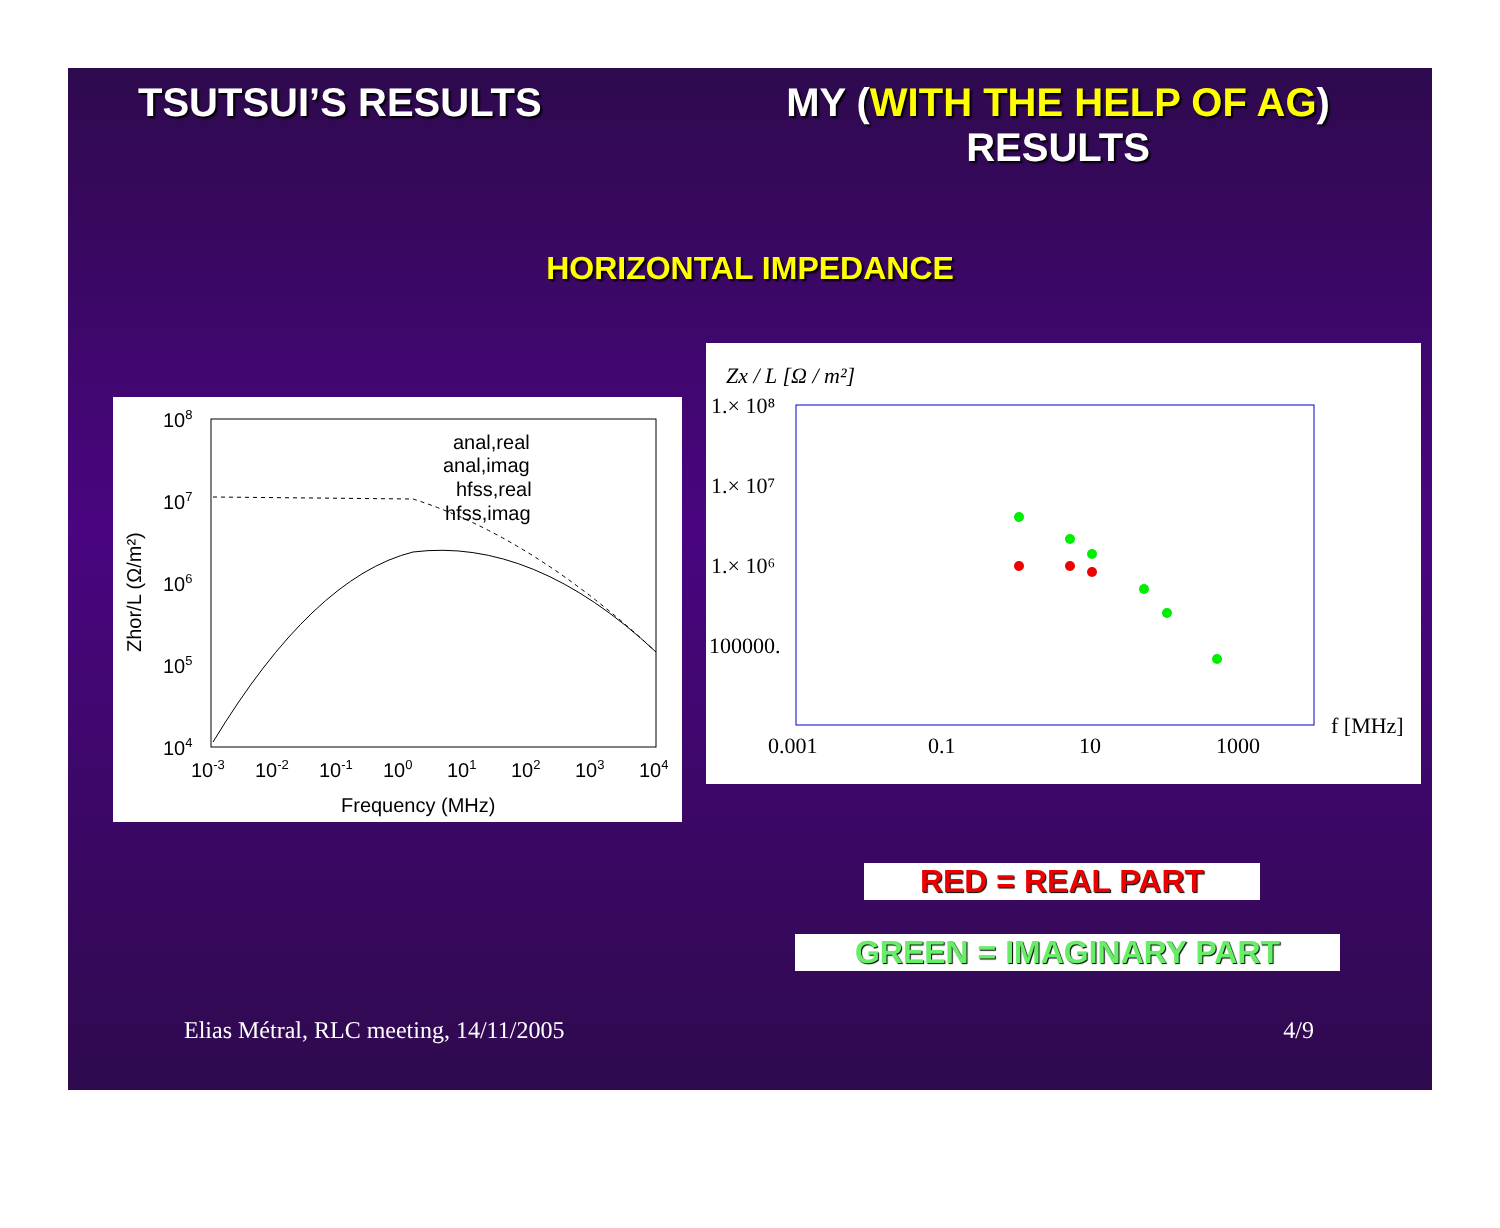TSUTSUI’S RESULTS MY (WITH THE HELP OF AG) RESULTS
HORIZONTAL IMPEDANCE
108
107
106
105
104
10-3
10-2
10-1
100
101
102
103
104
Frequency (MHz)
Zhor/L (Ω/m²)
anal,real
anal,imag
hfss,real
hfss,imag
Zx / L [Ω / m²]
1.× 10⁸
1.× 10⁷
1.× 10⁶
100000.
0.001
0.1
10
1000
f [MHz]
RED = REAL PART
GREEN = IMAGINARY PART
Elias Métral, RLC meeting, 14/11/2005 4/9